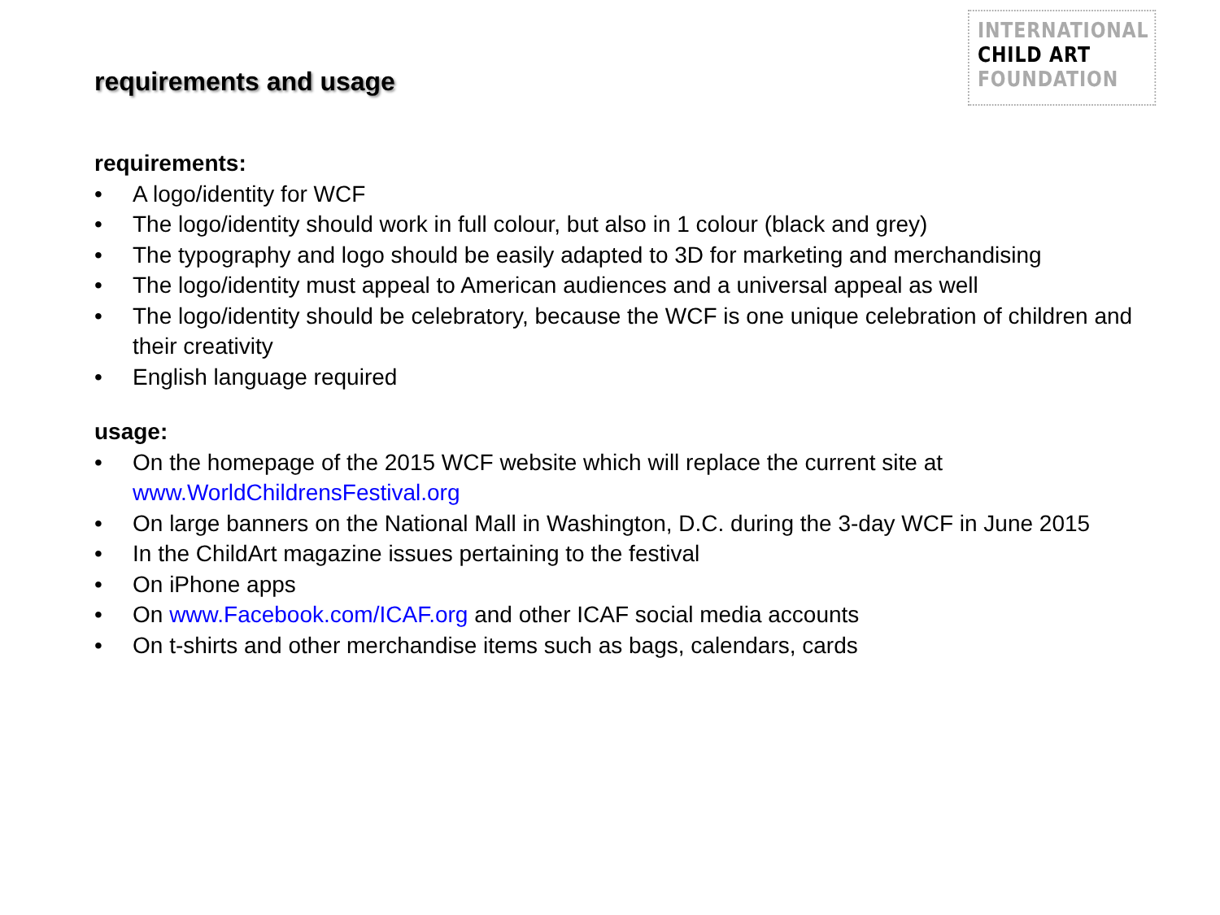requirements and usage
INTERNATIONAL
CHILD ART
FOUNDATION
requirements:
• A logo/identity for WCF
• The logo/identity should work in full colour, but also in 1 colour (black and grey)
• The typography and logo should be easily adapted to 3D for marketing and merchandising
• The logo/identity must appeal to American audiences and a universal appeal as well
• The logo/identity should be celebratory, because the WCF is one unique celebration of children and their creativity
• English language required
usage:
• On the homepage of the 2015 WCF website which will replace the current site at www.WorldChildrensFestival.org
• On large banners on the National Mall in Washington, D.C. during the 3-day WCF in June 2015
• In the ChildArt magazine issues pertaining to the festival
• On iPhone apps
• On www.Facebook.com/ICAF.org and other ICAF social media accounts
• On t-shirts and other merchandise items such as bags, calendars, cards